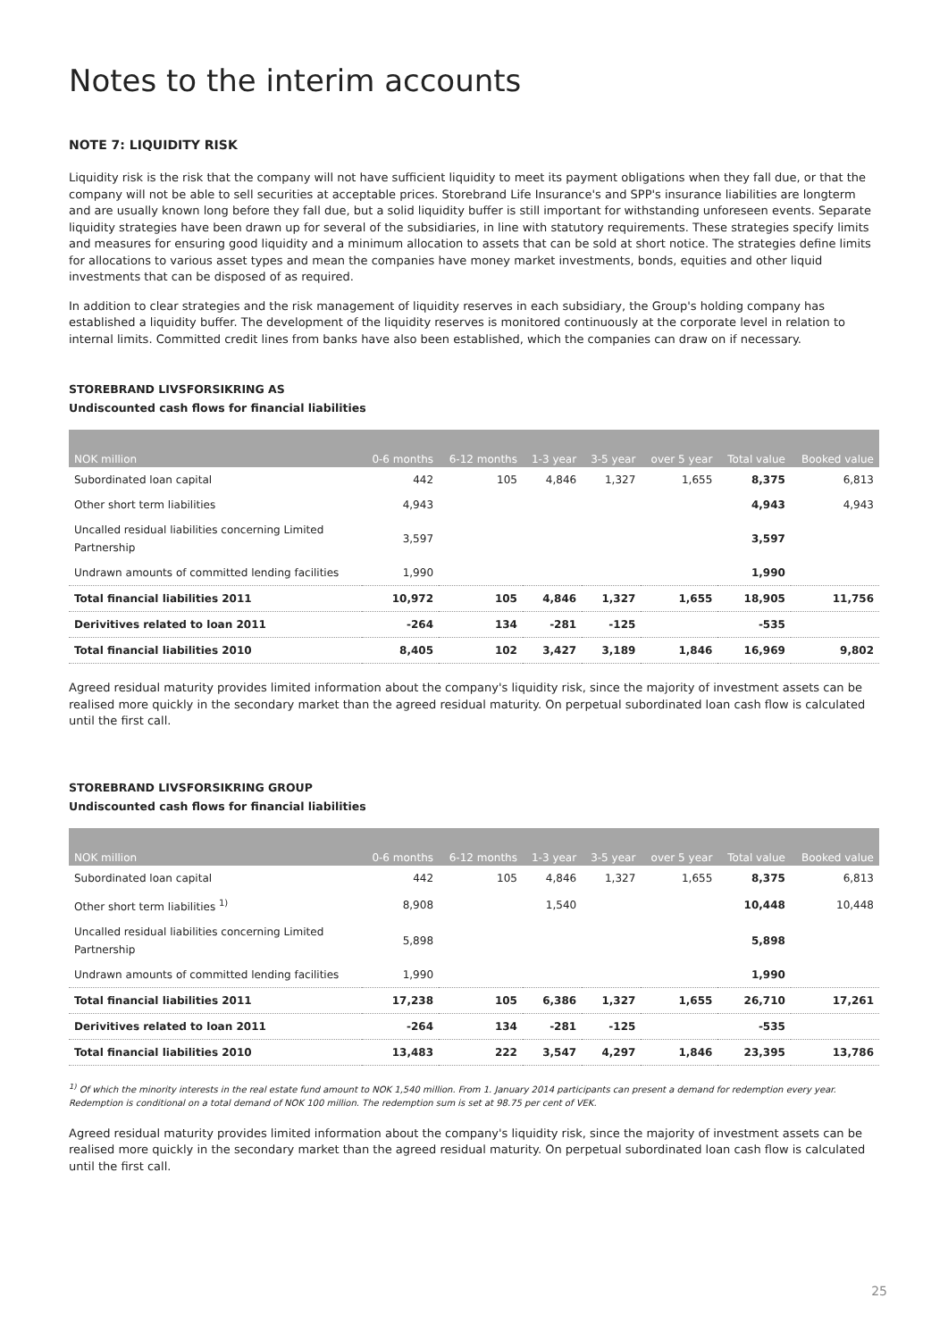Notes to the interim accounts
NOTE 7: LIQUIDITY RISK
Liquidity risk is the risk that the company will not have sufficient liquidity to meet its payment obligations when they fall due, or that the company will not be able to sell securities at acceptable prices. Storebrand Life Insurance's and SPP's insurance liabilities are longterm and are usually known long before they fall due, but a solid liquidity buffer is still important for withstanding unforeseen events. Separate liquidity strategies have been drawn up for several of the subsidiaries, in line with statutory requirements. These strategies specify limits and measures for ensuring good liquidity and a minimum allocation to assets that can be sold at short notice. The strategies define limits for allocations to various asset types and mean the companies have money market investments, bonds, equities and other liquid investments that can be disposed of as required.
In addition to clear strategies and the risk management of liquidity reserves in each subsidiary, the Group's holding company has established a liquidity buffer. The development of the liquidity reserves is monitored continuously at the corporate level in relation to internal limits. Committed credit lines from banks have also been established, which the companies can draw on if necessary.
STOREBRAND LIVSFORSIKRING AS
Undiscounted cash flows for financial liabilities
| NOK million | 0-6 months | 6-12 months | 1-3 year | 3-5 year | over 5 year | Total value | Booked value |
| --- | --- | --- | --- | --- | --- | --- | --- |
| Subordinated loan capital | 442 | 105 | 4,846 | 1,327 | 1,655 | 8,375 | 6,813 |
| Other short term liabilities | 4,943 | | | | | 4,943 | 4,943 |
| Uncalled residual liabilities concerning Limited Partnership | 3,597 | | | | | 3,597 | |
| Undrawn amounts of committed lending facilities | 1,990 | | | | | 1,990 | |
| Total financial liabilities 2011 | 10,972 | 105 | 4,846 | 1,327 | 1,655 | 18,905 | 11,756 |
| Derivitives related to loan 2011 | -264 | 134 | -281 | -125 | | -535 | |
| Total financial liabilities 2010 | 8,405 | 102 | 3,427 | 3,189 | 1,846 | 16,969 | 9,802 |
Agreed residual maturity provides limited information about the company's liquidity risk, since the majority of investment assets can be realised more quickly in the secondary market than the agreed residual maturity. On perpetual subordinated loan cash flow is calculated until the first call.
STOREBRAND LIVSFORSIKRING GROUP
Undiscounted cash flows for financial liabilities
| NOK million | 0-6 months | 6-12 months | 1-3 year | 3-5 year | over 5 year | Total value | Booked value |
| --- | --- | --- | --- | --- | --- | --- | --- |
| Subordinated loan capital | 442 | 105 | 4,846 | 1,327 | 1,655 | 8,375 | 6,813 |
| Other short term liabilities <sup>1)</sup> | 8,908 | | 1,540 | | | 10,448 | 10,448 |
| Uncalled residual liabilities concerning Limited Partnership | 5,898 | | | | | 5,898 | |
| Undrawn amounts of committed lending facilities | 1,990 | | | | | 1,990 | |
| Total financial liabilities 2011 | 17,238 | 105 | 6,386 | 1,327 | 1,655 | 26,710 | 17,261 |
| Derivitives related to loan 2011 | -264 | 134 | -281 | -125 | | -535 | |
| Total financial liabilities 2010 | 13,483 | 222 | 3,547 | 4,297 | 1,846 | 23,395 | 13,786 |
<sup>1)</sup> Of which the minority interests in the real estate fund amount to NOK 1,540 million. From 1. January 2014 participants can present a demand for redemption every year. Redemption is conditional on a total demand of NOK 100 million. The redemption sum is set at 98.75 per cent of VEK.
Agreed residual maturity provides limited information about the company's liquidity risk, since the majority of investment assets can be realised more quickly in the secondary market than the agreed residual maturity. On perpetual subordinated loan cash flow is calculated until the first call.
25